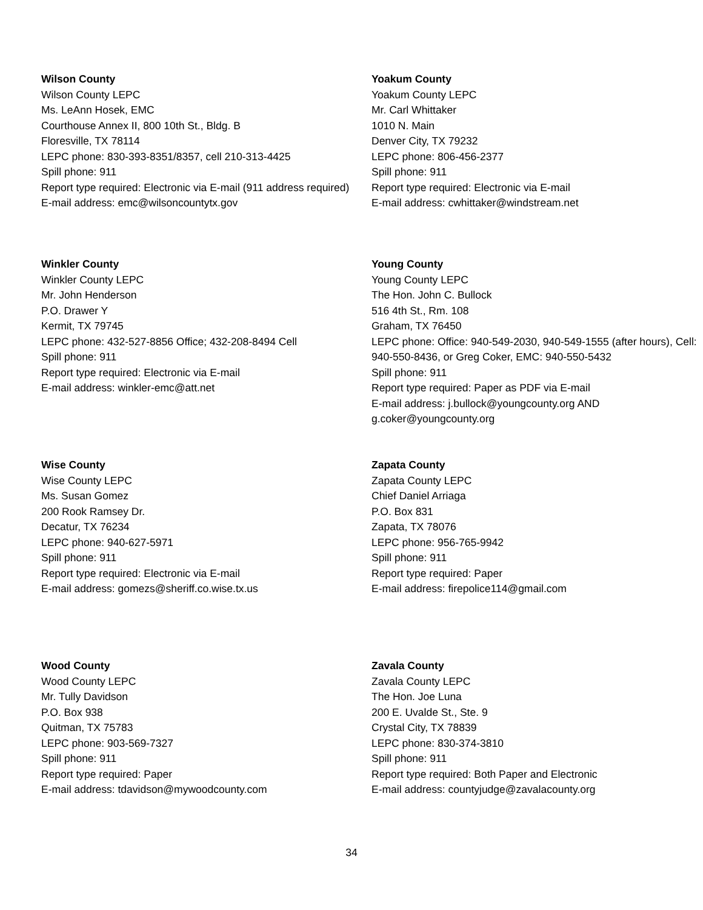Wilson County
Wilson County LEPC
Ms. LeAnn Hosek, EMC
Courthouse Annex II, 800 10th St., Bldg. B
Floresville, TX 78114
LEPC phone: 830-393-8351/8357, cell 210-313-4425
Spill phone: 911
Report type required: Electronic via E-mail (911 address required)
E-mail address: emc@wilsoncountytx.gov
Yoakum County
Yoakum County LEPC
Mr. Carl Whittaker
1010 N. Main
Denver City, TX 79232
LEPC phone: 806-456-2377
Spill phone: 911
Report type required: Electronic via E-mail
E-mail address: cwhittaker@windstream.net
Winkler County
Winkler County LEPC
Mr. John Henderson
P.O. Drawer Y
Kermit, TX 79745
LEPC phone: 432-527-8856 Office; 432-208-8494 Cell
Spill phone: 911
Report type required: Electronic via E-mail
E-mail address: winkler-emc@att.net
Young County
Young County LEPC
The Hon. John C. Bullock
516 4th St., Rm. 108
Graham, TX 76450
LEPC phone: Office: 940-549-2030, 940-549-1555 (after hours), Cell: 940-550-8436, or Greg Coker, EMC: 940-550-5432
Spill phone: 911
Report type required: Paper as PDF via E-mail
E-mail address: j.bullock@youngcounty.org AND g.coker@youngcounty.org
Wise County
Wise County LEPC
Ms. Susan Gomez
200 Rook Ramsey Dr.
Decatur, TX 76234
LEPC phone: 940-627-5971
Spill phone: 911
Report type required: Electronic via E-mail
E-mail address: gomezs@sheriff.co.wise.tx.us
Zapata County
Zapata County LEPC
Chief Daniel Arriaga
P.O. Box 831
Zapata, TX 78076
LEPC phone: 956-765-9942
Spill phone: 911
Report type required: Paper
E-mail address: firepolice114@gmail.com
Wood County
Wood County LEPC
Mr. Tully Davidson
P.O. Box 938
Quitman, TX 75783
LEPC phone: 903-569-7327
Spill phone: 911
Report type required: Paper
E-mail address: tdavidson@mywoodcounty.com
Zavala County
Zavala County LEPC
The Hon. Joe Luna
200 E. Uvalde St., Ste. 9
Crystal City, TX 78839
LEPC phone: 830-374-3810
Spill phone: 911
Report type required: Both Paper and Electronic
E-mail address: countyjudge@zavalacounty.org
34